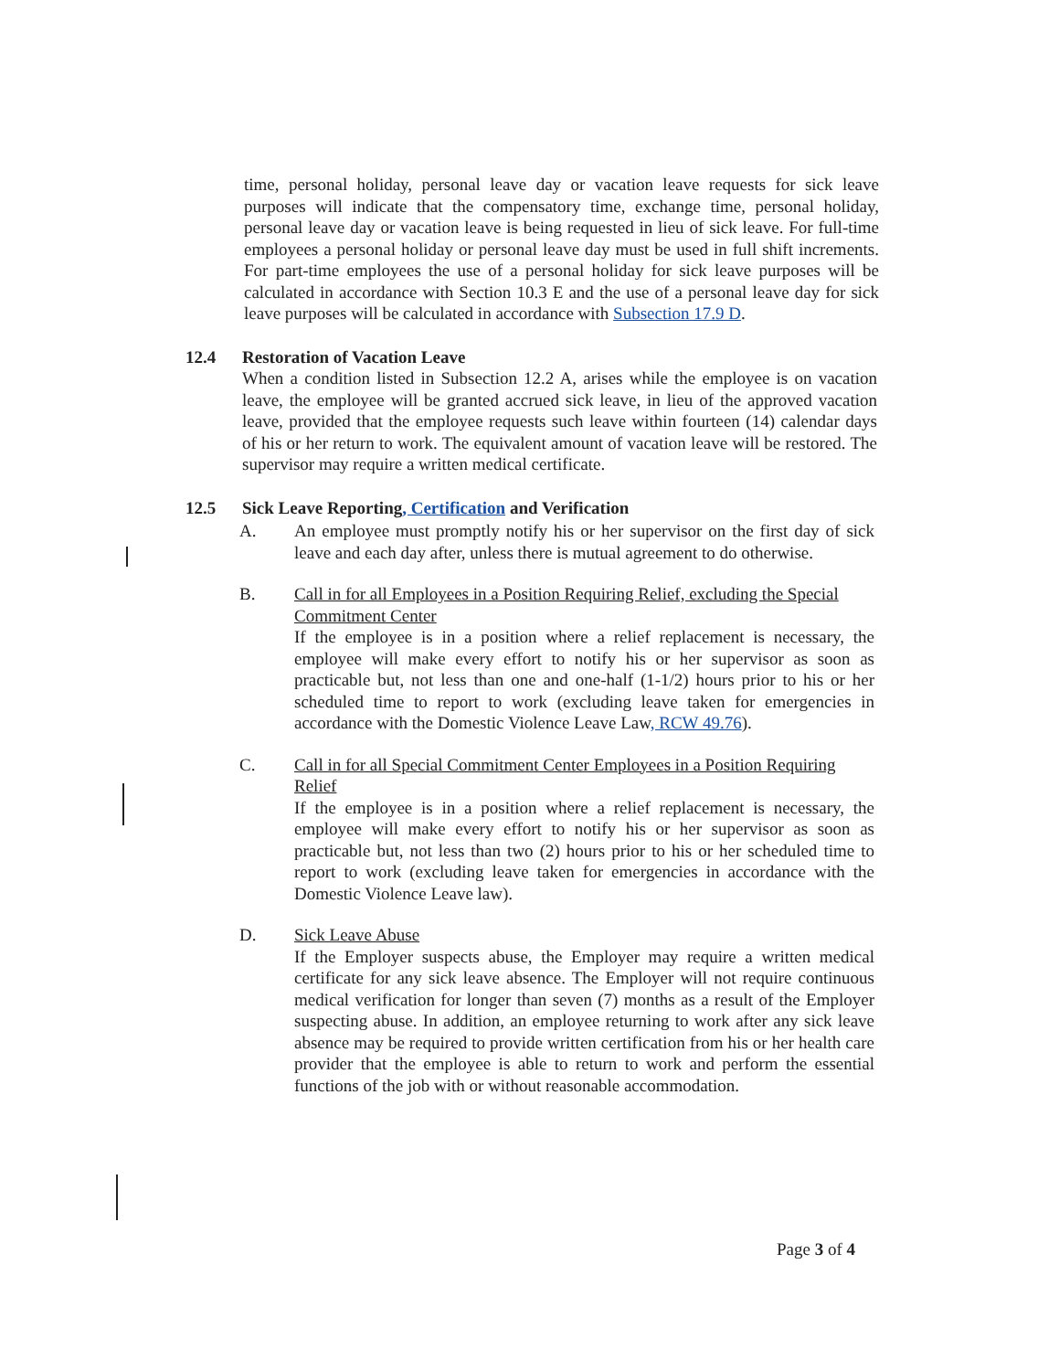time, personal holiday, personal leave day or vacation leave requests for sick leave purposes will indicate that the compensatory time, exchange time, personal holiday, personal leave day or vacation leave is being requested in lieu of sick leave. For full-time employees a personal holiday or personal leave day must be used in full shift increments. For part-time employees the use of a personal holiday for sick leave purposes will be calculated in accordance with Section 10.3 E and the use of a personal leave day for sick leave purposes will be calculated in accordance with Subsection 17.9 D.
12.4 Restoration of Vacation Leave
When a condition listed in Subsection 12.2 A, arises while the employee is on vacation leave, the employee will be granted accrued sick leave, in lieu of the approved vacation leave, provided that the employee requests such leave within fourteen (14) calendar days of his or her return to work. The equivalent amount of vacation leave will be restored. The supervisor may require a written medical certificate.
12.5 Sick Leave Reporting, Certification and Verification
A. An employee must promptly notify his or her supervisor on the first day of sick leave and each day after, unless there is mutual agreement to do otherwise.
B. Call in for all Employees in a Position Requiring Relief, excluding the Special Commitment Center
If the employee is in a position where a relief replacement is necessary, the employee will make every effort to notify his or her supervisor as soon as practicable but, not less than one and one-half (1-1/2) hours prior to his or her scheduled time to report to work (excluding leave taken for emergencies in accordance with the Domestic Violence Leave Law, RCW 49.76).
C. Call in for all Special Commitment Center Employees in a Position Requiring Relief
If the employee is in a position where a relief replacement is necessary, the employee will make every effort to notify his or her supervisor as soon as practicable but, not less than two (2) hours prior to his or her scheduled time to report to work (excluding leave taken for emergencies in accordance with the Domestic Violence Leave law).
D. Sick Leave Abuse
If the Employer suspects abuse, the Employer may require a written medical certificate for any sick leave absence. The Employer will not require continuous medical verification for longer than seven (7) months as a result of the Employer suspecting abuse. In addition, an employee returning to work after any sick leave absence may be required to provide written certification from his or her health care provider that the employee is able to return to work and perform the essential functions of the job with or without reasonable accommodation.
Page 3 of 4